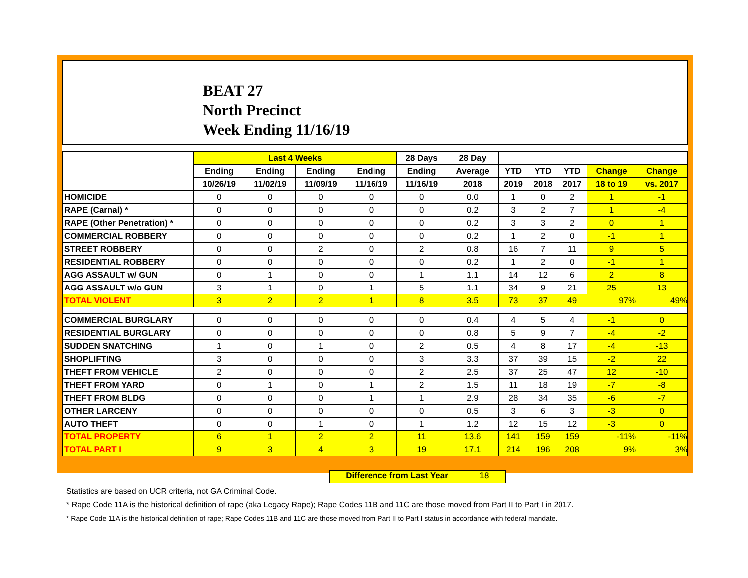BEAT 27
North Precinct
Week Ending 11/16/19
| | Last 4 Weeks | | | | 28 Days | 28 Day | | | | | |
| --- | --- | --- | --- | --- | --- | --- | --- | --- | --- | --- | --- |
| | Ending | Ending | Ending | Ending | Ending | Average | YTD | YTD | YTD | Change | Change |
| | 10/26/19 | 11/02/19 | 11/09/19 | 11/16/19 | 11/16/19 | 2018 | 2019 | 2018 | 2017 | 18 to 19 | vs. 2017 |
| HOMICIDE | 0 | 0 | 0 | 0 | 0 | 0.0 | 1 | 0 | 2 | 1 | -1 |
| RAPE (Carnal) * | 0 | 0 | 0 | 0 | 0 | 0.2 | 3 | 2 | 7 | 1 | -4 |
| RAPE (Other Penetration) * | 0 | 0 | 0 | 0 | 0 | 0.2 | 3 | 3 | 2 | 0 | 1 |
| COMMERCIAL ROBBERY | 0 | 0 | 0 | 0 | 0 | 0.2 | 1 | 2 | 0 | -1 | 1 |
| STREET ROBBERY | 0 | 0 | 2 | 0 | 2 | 0.8 | 16 | 7 | 11 | 9 | 5 |
| RESIDENTIAL ROBBERY | 0 | 0 | 0 | 0 | 0 | 0.2 | 1 | 2 | 0 | -1 | 1 |
| AGG ASSAULT w/ GUN | 0 | 1 | 0 | 0 | 1 | 1.1 | 14 | 12 | 6 | 2 | 8 |
| AGG ASSAULT w/o GUN | 3 | 1 | 0 | 1 | 5 | 1.1 | 34 | 9 | 21 | 25 | 13 |
| TOTAL VIOLENT | 3 | 2 | 2 | 1 | 8 | 3.5 | 73 | 37 | 49 | 97% | 49% |
| COMMERCIAL BURGLARY | 0 | 0 | 0 | 0 | 0 | 0.4 | 4 | 5 | 4 | -1 | 0 |
| RESIDENTIAL BURGLARY | 0 | 0 | 0 | 0 | 0 | 0.8 | 5 | 9 | 7 | -4 | -2 |
| SUDDEN SNATCHING | 1 | 0 | 1 | 0 | 2 | 0.5 | 4 | 8 | 17 | -4 | -13 |
| SHOPLIFTING | 3 | 0 | 0 | 0 | 3 | 3.3 | 37 | 39 | 15 | -2 | 22 |
| THEFT FROM VEHICLE | 2 | 0 | 0 | 0 | 2 | 2.5 | 37 | 25 | 47 | 12 | -10 |
| THEFT FROM YARD | 0 | 1 | 0 | 1 | 2 | 1.5 | 11 | 18 | 19 | -7 | -8 |
| THEFT FROM BLDG | 0 | 0 | 0 | 1 | 1 | 2.9 | 28 | 34 | 35 | -6 | -7 |
| OTHER LARCENY | 0 | 0 | 0 | 0 | 0 | 0.5 | 3 | 6 | 3 | -3 | 0 |
| AUTO THEFT | 0 | 0 | 1 | 0 | 1 | 1.2 | 12 | 15 | 12 | -3 | 0 |
| TOTAL PROPERTY | 6 | 1 | 2 | 2 | 11 | 13.6 | 141 | 159 | 159 | -11% | -11% |
| TOTAL PART I | 9 | 3 | 4 | 3 | 19 | 17.1 | 214 | 196 | 208 | 9% | 3% |
Difference from Last Year 18
Statistics are based on UCR criteria, not GA Criminal Code.
* Rape Code 11A is the historical definition of rape (aka Legacy Rape); Rape Codes 11B and 11C are those moved from Part II to Part I in 2017.
* Rape Code 11A is the historical definition of rape; Rape Codes 11B and 11C are those moved from Part II to Part I status in accordance with federal mandate.